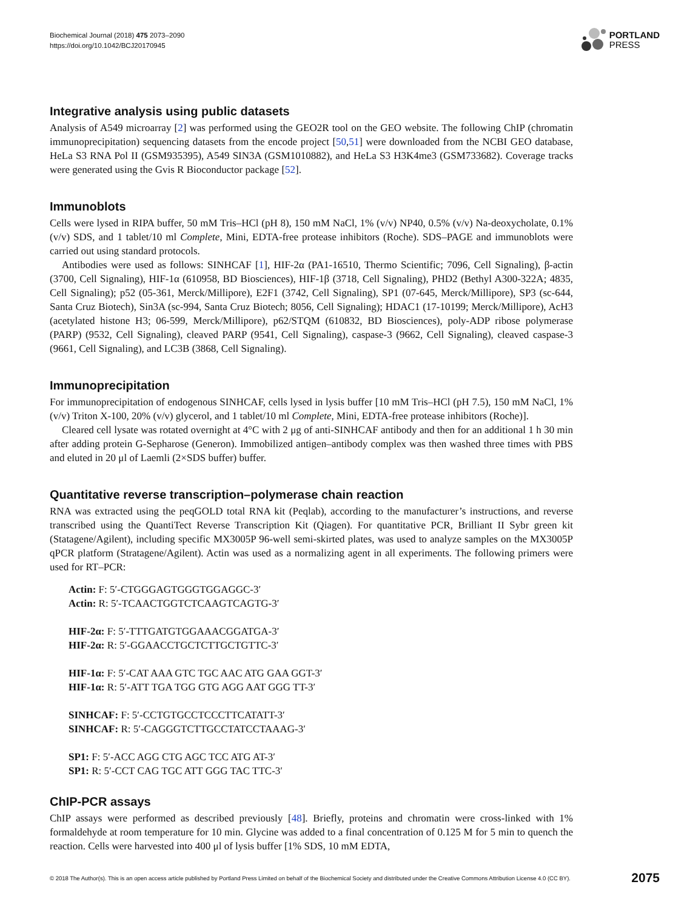Biochemical Journal (2018) 475 2073–2090
https://doi.org/10.1042/BCJ20170945
PORTLAND
PRESS
Integrative analysis using public datasets
Analysis of A549 microarray [2] was performed using the GEO2R tool on the GEO website. The following ChIP (chromatin immunoprecipitation) sequencing datasets from the encode project [50,51] were downloaded from the NCBI GEO database, HeLa S3 RNA Pol II (GSM935395), A549 SIN3A (GSM1010882), and HeLa S3 H3K4me3 (GSM733682). Coverage tracks were generated using the Gvis R Bioconductor package [52].
Immunoblots
Cells were lysed in RIPA buffer, 50 mM Tris–HCl (pH 8), 150 mM NaCl, 1% (v/v) NP40, 0.5% (v/v) Na-deoxycholate, 0.1% (v/v) SDS, and 1 tablet/10 ml Complete, Mini, EDTA-free protease inhibitors (Roche). SDS–PAGE and immunoblots were carried out using standard protocols.
Antibodies were used as follows: SINHCAF [1], HIF-2α (PA1-16510, Thermo Scientific; 7096, Cell Signaling), β-actin (3700, Cell Signaling), HIF-1α (610958, BD Biosciences), HIF-1β (3718, Cell Signaling), PHD2 (Bethyl A300-322A; 4835, Cell Signaling); p52 (05-361, Merck/Millipore), E2F1 (3742, Cell Signaling), SP1 (07-645, Merck/Millipore), SP3 (sc-644, Santa Cruz Biotech), Sin3A (sc-994, Santa Cruz Biotech; 8056, Cell Signaling); HDAC1 (17-10199; Merck/Millipore), AcH3 (acetylated histone H3; 06-599, Merck/Millipore), p62/STQM (610832, BD Biosciences), poly-ADP ribose polymerase (PARP) (9532, Cell Signaling), cleaved PARP (9541, Cell Signaling), caspase-3 (9662, Cell Signaling), cleaved caspase-3 (9661, Cell Signaling), and LC3B (3868, Cell Signaling).
Immunoprecipitation
For immunoprecipitation of endogenous SINHCAF, cells lysed in lysis buffer [10 mM Tris–HCl (pH 7.5), 150 mM NaCl, 1% (v/v) Triton X-100, 20% (v/v) glycerol, and 1 tablet/10 ml Complete, Mini, EDTA-free protease inhibitors (Roche)].
Cleared cell lysate was rotated overnight at 4°C with 2 μg of anti-SINHCAF antibody and then for an additional 1 h 30 min after adding protein G-Sepharose (Generon). Immobilized antigen–antibody complex was then washed three times with PBS and eluted in 20 μl of Laemli (2×SDS buffer) buffer.
Quantitative reverse transcription–polymerase chain reaction
RNA was extracted using the peqGOLD total RNA kit (Peqlab), according to the manufacturer’s instructions, and reverse transcribed using the QuantiTect Reverse Transcription Kit (Qiagen). For quantitative PCR, Brilliant II Sybr green kit (Statagene/Agilent), including specific MX3005P 96-well semi-skirted plates, was used to analyze samples on the MX3005P qPCR platform (Stratagene/Agilent). Actin was used as a normalizing agent in all experiments. The following primers were used for RT–PCR:
Actin: F: 5′-CTGGGAGTGGGTGGAGGC-3′
Actin: R: 5′-TCAACTGGTCTCAAGTCAGTG-3′
HIF-2α: F: 5′-TTTGATGTGGAAACGGATGA-3′
HIF-2α: R: 5′-GGAACCTGCTCTTGCTGTTC-3′
HIF-1α: F: 5′-CAT AAA GTC TGC AAC ATG GAA GGT-3′
HIF-1α: R: 5′-ATT TGA TGG GTG AGG AAT GGG TT-3′
SINHCAF: F: 5′-CCTGTGCCTCCCTTCATATT-3′
SINHCAF: R: 5′-CAGGGTCTTGCCTATCCTAAAG-3′
SP1: F: 5′-ACC AGG CTG AGC TCC ATG AT-3′
SP1: R: 5′-CCT CAG TGC ATT GGG TAC TTC-3′
ChIP-PCR assays
ChIP assays were performed as described previously [48]. Briefly, proteins and chromatin were cross-linked with 1% formaldehyde at room temperature for 10 min. Glycine was added to a final concentration of 0.125 M for 5 min to quench the reaction. Cells were harvested into 400 μl of lysis buffer [1% SDS, 10 mM EDTA,
© 2018 The Author(s). This is an open access article published by Portland Press Limited on behalf of the Biochemical Society and distributed under the Creative Commons Attribution License 4.0 (CC BY). 2075